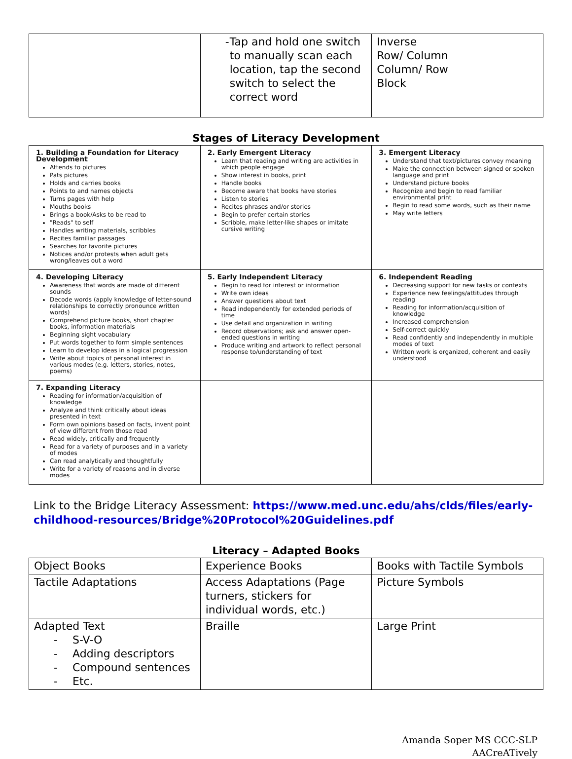| | - Tap and hold one switch to manually scan each location, tap the second switch to select the correct word | Inverse Row/ Column Column/ Row Block |
Stages of Literacy Development
| 1. Building a Foundation for Literacy Development Attends to pictures Pats pictures Holds and carries books Points to and names objects Turns pages with help Mouths books Brings a book/Asks to be read to "Reads" to self Handles writing materials, scribbles Recites familiar passages Searches for favorite pictures Notices and/or protests when adult gets wrong/leaves out a word | 2. Early Emergent Literacy Learn that reading and writing are activities in which people engage Show interest in books, print Handle books Become aware that books have stories Listen to stories Recites phrases and/or stories Begin to prefer certain stories Scribble, make letter-like shapes or imitate cursive writing | 3. Emergent Literacy Understand that text/pictures convey meaning Make the connection between signed or spoken language and print Understand picture books Recognize and begin to read familiar environmental print Begin to read some words, such as their name May write letters |
| 4. Developing Literacy Awareness that words are made of different sounds Decode words (apply knowledge of letter-sound relationships to correctly pronounce written words) Comprehend picture books, short chapter books, information materials Beginning sight vocabulary Put words together to form simple sentences Learn to develop ideas in a logical progression Write about topics of personal interest in various modes (e.g. letters, stories, notes, poems) | 5. Early Independent Literacy Begin to read for interest or information Write own ideas Answer questions about text Read independently for extended periods of time Use detail and organization in writing Record observations; ask and answer open-ended questions in writing Produce writing and artwork to reflect personal response to/understanding of text | 6. Independent Reading Decreasing support for new tasks or contexts Experience new feelings/attitudes through reading Reading for information/acquisition of knowledge Increased comprehension Self-correct quickly Read confidently and independently in multiple modes of text Written work is organized, coherent and easily understood |
| 7. Expanding Literacy Reading for information/acquisition of knowledge Analyze and think critically about ideas presented in text Form own opinions based on facts, invent point of view different from those read Read widely, critically and frequently Read for a variety of purposes and in a variety of modes Can read analytically and thoughtfully Write for a variety of reasons and in diverse modes | | |
Link to the Bridge Literacy Assessment: https://www.med.unc.edu/ahs/clds/files/early-childhood-resources/Bridge%20Protocol%20Guidelines.pdf
Literacy – Adapted Books
| Object Books | Experience Books | Books with Tactile Symbols |
| Tactile Adaptations | Access Adaptations (Page turners, stickers for individual words, etc.) | Picture Symbols |
| Adapted Text - S-V-O - Adding descriptors - Compound sentences - Etc. | Braille | Large Print |
Amanda Soper MS CCC-SLP
AACreATively